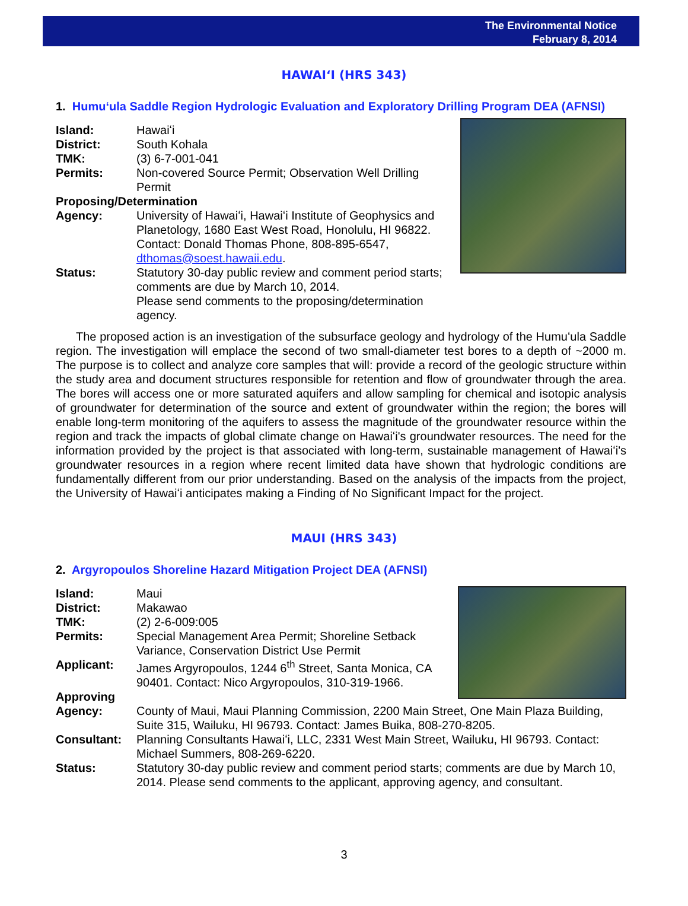The Environmental Notice
February 8, 2014
HAWAIʻI (HRS 343)
1. Humuʻula Saddle Region Hydrologic Evaluation and Exploratory Drilling Program DEA (AFNSI)
Island: Hawaiʻi
District: South Kohala
TMK: (3) 6-7-001-041
Permits: Non-covered Source Permit; Observation Well Drilling Permit
Proposing/Determination
Agency: University of Hawaiʻi, Hawaiʻi Institute of Geophysics and Planetology, 1680 East West Road, Honolulu, HI 96822. Contact: Donald Thomas Phone, 808-895-6547, dthomas@soest.hawaii.edu.
Status: Statutory 30-day public review and comment period starts; comments are due by March 10, 2014.
Please send comments to the proposing/determination agency.
The proposed action is an investigation of the subsurface geology and hydrology of the Humuʻula Saddle region. The investigation will emplace the second of two small-diameter test bores to a depth of ~2000 m. The purpose is to collect and analyze core samples that will: provide a record of the geologic structure within the study area and document structures responsible for retention and flow of groundwater through the area. The bores will access one or more saturated aquifers and allow sampling for chemical and isotopic analysis of groundwater for determination of the source and extent of groundwater within the region; the bores will enable long-term monitoring of the aquifers to assess the magnitude of the groundwater resource within the region and track the impacts of global climate change on Hawaiʻi's groundwater resources. The need for the information provided by the project is that associated with long-term, sustainable management of Hawaiʻi's groundwater resources in a region where recent limited data have shown that hydrologic conditions are fundamentally different from our prior understanding. Based on the analysis of the impacts from the project, the University of Hawaiʻi anticipates making a Finding of No Significant Impact for the project.
MAUI (HRS 343)
2. Argyropoulos Shoreline Hazard Mitigation Project DEA (AFNSI)
Island: Maui
District: Makawao
TMK: (2) 2-6-009:005
Permits: Special Management Area Permit; Shoreline Setback Variance, Conservation District Use Permit
Applicant: James Argyropoulos, 1244 6<sup>th</sup> Street, Santa Monica, CA 90401. Contact: Nico Argyropoulos, 310-319-1966.
Approving
Agency: County of Maui, Maui Planning Commission, 2200 Main Street, One Main Plaza Building, Suite 315, Wailuku, HI 96793. Contact: James Buika, 808-270-8205.
Consultant: Planning Consultants Hawaiʻi, LLC, 2331 West Main Street, Wailuku, HI 96793. Contact: Michael Summers, 808-269-6220.
Status: Statutory 30-day public review and comment period starts; comments are due by March 10, 2014. Please send comments to the applicant, approving agency, and consultant.
3